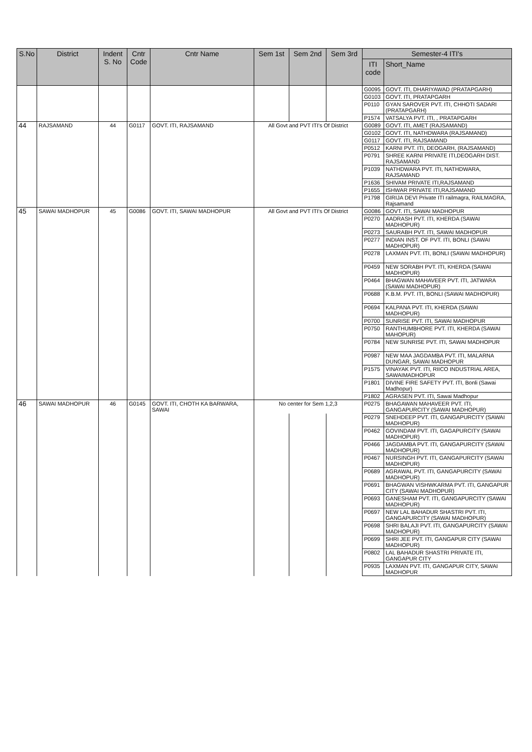| S.No | District | Indent S. No | Cntr Code | Cntr Name | Sem 1st | Sem 2nd | Sem 3rd | Semester-4 ITI's | |
| --- | --- | --- | --- | --- | --- | --- | --- | --- | --- |
| | | | | | | | | ITI code | Short_Name |
| | | | | | | | | G0095 | GOVT. ITI, DHARIYAWAD (PRATAPGARH) |
| | | | | | | | | G0103 | GOVT. ITI, PRATAPGARH |
| | | | | | | | | P0110 | GYAN SAROVER PVT. ITI, CHHOTI SADARI (PRATAPGARH) |
| | | | | | | | | P1574 | VATSALYA PVT. ITI, , PRATAPGARH |
| 44 | RAJSAMAND | 44 | G0117 | GOVT. ITI, RAJSAMAND | All Govt and PVT ITI's Of District | | | G0089 | GOVT. ITI, AMET (RAJSAMAND) |
| | | | | | | | | G0102 | GOVT. ITI, NATHDWARA (RAJSAMAND) |
| | | | | | | | | G0117 | GOVT. ITI, RAJSAMAND |
| | | | | | | | | P0512 | KARNI PVT. ITI, DEOGARH, (RAJSAMAND) |
| | | | | | | | | P0791 | SHREE KARNI PRIVATE ITI,DEOGARH DIST. RAJSAMAND |
| | | | | | | | | P1039 | NATHDWARA PVT. ITI, NATHDWARA, RAJSAMAND |
| | | | | | | | | P1636 | SHIVAM PRIVATE ITI,RAJSAMAND |
| | | | | | | | | P1655 | ISHWAR PRIVATE ITI,RAJSAMAND |
| | | | | | | | | P1798 | GIRIJA DEVI Private ITI railmagra, RAILMAGRA, Rajsamand |
| 45 | SAWAI MADHOPUR | 45 | G0086 | GOVT. ITI, SAWAI MADHOPUR | All Govt and PVT ITI's Of District | | | G0086 | GOVT. ITI, SAWAI MADHOPUR |
| | | | | | | | | P0270 | AADRASH PVT. ITI, KHERDA (SAWAI MADHOPUR) |
| | | | | | | | | P0273 | SAURABH PVT. ITI, SAWAI MADHOPUR |
| | | | | | | | | P0277 | INDIAN INST. OF PVT. ITI, BONLI (SAWAI MADHOPUR) |
| | | | | | | | | P0278 | LAXMAN PVT. ITI, BONLI (SAWAI MADHOPUR) |
| | | | | | | | | P0459 | NEW SORABH PVT. ITI, KHERDA (SAWAI MADHOPUR) |
| | | | | | | | | P0464 | BHAGWAN MAHAVEER PVT. ITI, JATWARA (SAWAI MADHOPUR) |
| | | | | | | | | P0688 | K.B.M. PVT. ITI, BONLI (SAWAI MADHOPUR) |
| | | | | | | | | P0694 | KALPANA PVT. ITI, KHERDA (SAWAI MADHOPUR) |
| | | | | | | | | P0700 | SUNRISE PVT. ITI, SAWAI MADHOPUR |
| | | | | | | | | P0750 | RANTHUMBHORE PVT. ITI, KHERDA (SAWAI MAHOPUR) |
| | | | | | | | | P0784 | NEW SUNRISE PVT. ITI, SAWAI MADHOPUR |
| | | | | | | | | P0987 | NEW MAA JAGDAMBA PVT. ITI, MALARNA DUNGAR, SAWAI MADHOPUR |
| | | | | | | | | P1575 | VINAYAK PVT. ITI, RIICO INDUSTRIAL AREA, SAWAIMADHOPUR |
| | | | | | | | | P1801 | DIVINE FIRE SAFETY PVT. ITI, Bonli (Sawai Madhopur) |
| | | | | | | | | P1802 | AGRASEN PVT. ITI, Sawai Madhopur |
| 46 | SAWAI MADHOPUR | 46 | G0145 | GOVT. ITI, CHOTH KA BARWARA, SAWAI | No center for Sem 1,2,3 | | | P0275 | BHAGAWAN MAHAVEER PVT. ITI, GANGAPURCITY (SAWAI MADHOPUR) |
| | | | | | | | | P0279 | SNEHDEEP PVT. ITI, GANGAPURCITY (SAWAI MADHOPUR) |
| | | | | | | | | P0462 | GOVINDAM PVT. ITI, GAGAPURCITY (SAWAI MADHOPUR) |
| | | | | | | | | P0466 | JAGDAMBA PVT. ITI, GANGAPURCITY (SAWAI MADHOPUR) |
| | | | | | | | | P0467 | NURSINGH PVT. ITI, GANGAPURCITY (SAWAI MADHOPUR) |
| | | | | | | | | P0689 | AGRAWAL PVT. ITI, GANGAPURCITY (SAWAI MADHOPUR) |
| | | | | | | | | P0691 | BHAGWAN VISHWKARMA PVT. ITI, GANGAPUR CITY (SAWAI MADHOPUR) |
| | | | | | | | | P0693 | GANESHAM PVT. ITI, GANGAPURCITY (SAWAI MADHOPUR) |
| | | | | | | | | P0697 | NEW LAL BAHADUR SHASTRI PVT. ITI, GANGAPURCITY (SAWAI MADHOPUR) |
| | | | | | | | | P0698 | SHRI BALAJI PVT. ITI, GANGAPURCITY (SAWAI MADHOPUR) |
| | | | | | | | | P0699 | SHRI JEE PVT. ITI, GANGAPUR CITY (SAWAI MADHOPUR) |
| | | | | | | | | P0802 | LAL BAHADUR SHASTRI PRIVATE ITI, GANGAPUR CITY |
| | | | | | | | | P0935 | LAXMAN PVT. ITI, GANGAPUR CITY, SAWAI MADHOPUR |